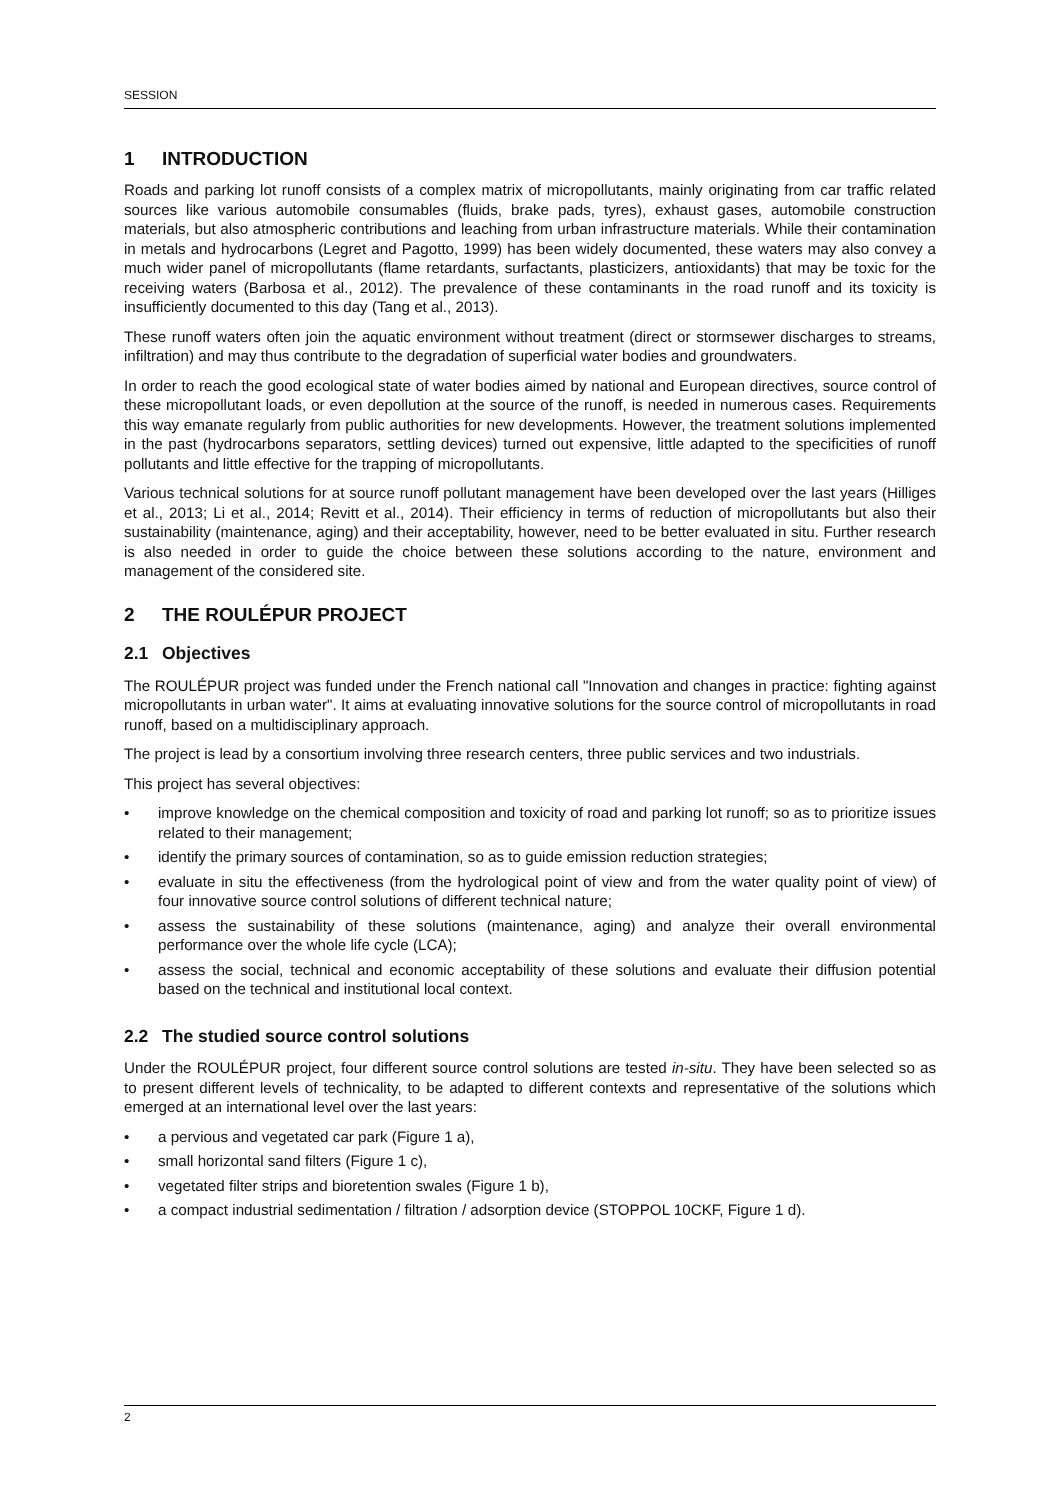SESSION
1 INTRODUCTION
Roads and parking lot runoff consists of a complex matrix of micropollutants, mainly originating from car traffic related sources like various automobile consumables (fluids, brake pads, tyres), exhaust gases, automobile construction materials, but also atmospheric contributions and leaching from urban infrastructure materials. While their contamination in metals and hydrocarbons (Legret and Pagotto, 1999) has been widely documented, these waters may also convey a much wider panel of micropollutants (flame retardants, surfactants, plasticizers, antioxidants) that may be toxic for the receiving waters (Barbosa et al., 2012). The prevalence of these contaminants in the road runoff and its toxicity is insufficiently documented to this day (Tang et al., 2013).
These runoff waters often join the aquatic environment without treatment (direct or stormsewer discharges to streams, infiltration) and may thus contribute to the degradation of superficial water bodies and groundwaters.
In order to reach the good ecological state of water bodies aimed by national and European directives, source control of these micropollutant loads, or even depollution at the source of the runoff, is needed in numerous cases. Requirements this way emanate regularly from public authorities for new developments. However, the treatment solutions implemented in the past (hydrocarbons separators, settling devices) turned out expensive, little adapted to the specificities of runoff pollutants and little effective for the trapping of micropollutants.
Various technical solutions for at source runoff pollutant management have been developed over the last years (Hilliges et al., 2013; Li et al., 2014; Revitt et al., 2014). Their efficiency in terms of reduction of micropollutants but also their sustainability (maintenance, aging) and their acceptability, however, need to be better evaluated in situ. Further research is also needed in order to guide the choice between these solutions according to the nature, environment and management of the considered site.
2 THE ROULÉPUR PROJECT
2.1 Objectives
The ROULÉPUR project was funded under the French national call "Innovation and changes in practice: fighting against micropollutants in urban water". It aims at evaluating innovative solutions for the source control of micropollutants in road runoff, based on a multidisciplinary approach.
The project is lead by a consortium involving three research centers, three public services and two industrials.
This project has several objectives:
• improve knowledge on the chemical composition and toxicity of road and parking lot runoff; so as to prioritize issues related to their management;
• identify the primary sources of contamination, so as to guide emission reduction strategies;
• evaluate in situ the effectiveness (from the hydrological point of view and from the water quality point of view) of four innovative source control solutions of different technical nature;
• assess the sustainability of these solutions (maintenance, aging) and analyze their overall environmental performance over the whole life cycle (LCA);
• assess the social, technical and economic acceptability of these solutions and evaluate their diffusion potential based on the technical and institutional local context.
2.2 The studied source control solutions
Under the ROULÉPUR project, four different source control solutions are tested in-situ. They have been selected so as to present different levels of technicality, to be adapted to different contexts and representative of the solutions which emerged at an international level over the last years:
• a pervious and vegetated car park (Figure 1 a),
• small horizontal sand filters (Figure 1 c),
• vegetated filter strips and bioretention swales (Figure 1 b),
• a compact industrial sedimentation / filtration / adsorption device (STOPPOL 10CKF, Figure 1 d).
2